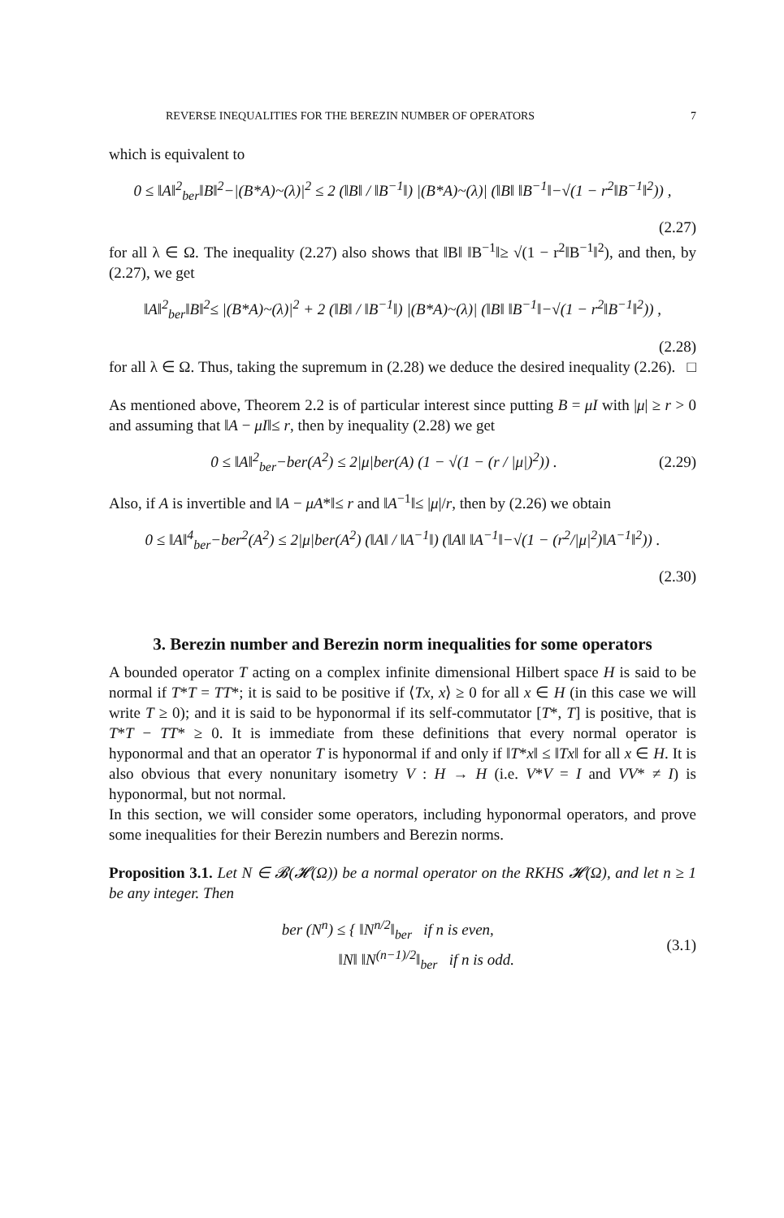REVERSE INEQUALITIES FOR THE BEREZIN NUMBER OF OPERATORS 7
which is equivalent to
0 ≤ ‖A‖<sup>2</sup><sub>ber</sub>‖B‖<sup>2</sup>−|(B*A)~(λ)|<sup>2</sup> ≤ 2 (‖B‖ / ‖B<sup>−1</sup>‖) |(B*A)~(λ)| (‖B‖ ‖B<sup>−1</sup>‖−√(1 − r<sup>2</sup>‖B<sup>−1</sup>‖<sup>2</sup>)) ,
(2.27)
for all λ ∈ Ω. The inequality (2.27) also shows that ‖B‖ ‖B<sup>−1</sup>‖≥ √(1 − r<sup>2</sup>‖B<sup>−1</sup>‖<sup>2</sup>), and then, by (2.27), we get
‖A‖<sup>2</sup><sub>ber</sub>‖B‖<sup>2</sup>≤ |(B*A)~(λ)|<sup>2</sup> + 2 (‖B‖ / ‖B<sup>−1</sup>‖) |(B*A)~(λ)| (‖B‖ ‖B<sup>−1</sup>‖−√(1 − r<sup>2</sup>‖B<sup>−1</sup>‖<sup>2</sup>)) ,
(2.28)
for all λ ∈ Ω. Thus, taking the supremum in (2.28) we deduce the desired inequality (2.26). □
As mentioned above, Theorem 2.2 is of particular interest since putting B = μI with |μ| ≥ r > 0 and assuming that ‖A − μI‖≤ r, then by inequality (2.28) we get
0 ≤ ‖A‖<sup>2</sup><sub>ber</sub>−ber(A<sup>2</sup>) ≤ 2|μ|ber(A) (1 − √(1 − (r / |μ|)<sup>2</sup>)) . (2.29)
Also, if A is invertible and ‖A − μA*‖≤ r and ‖A<sup>−1</sup>‖≤ |μ|/r, then by (2.26) we obtain
0 ≤ ‖A‖<sup>4</sup><sub>ber</sub>−ber<sup>2</sup>(A<sup>2</sup>) ≤ 2|μ|ber(A<sup>2</sup>) (‖A‖ / ‖A<sup>−1</sup>‖) (‖A‖ ‖A<sup>−1</sup>‖−√(1 − (r<sup>2</sup>/|μ|<sup>2</sup>)‖A<sup>−1</sup>‖<sup>2</sup>)) .
(2.30)
3. Berezin number and Berezin norm inequalities for some operators
A bounded operator T acting on a complex infinite dimensional Hilbert space H is said to be normal if T*T = TT*; it is said to be positive if ⟨Tx, x⟩ ≥ 0 for all x ∈ H (in this case we will write T ≥ 0); and it is said to be hyponormal if its self-commutator [T*, T] is positive, that is T*T − TT* ≥ 0. It is immediate from these definitions that every normal operator is hyponormal and that an operator T is hyponormal if and only if ‖T*x‖ ≤ ‖Tx‖ for all x ∈ H. It is also obvious that every nonunitary isometry V : H → H (i.e. V*V = I and VV* ≠ I) is hyponormal, but not normal.
In this section, we will consider some operators, including hyponormal operators, and prove some inequalities for their Berezin numbers and Berezin norms.
Proposition 3.1. Let N ∈ 𝓑(𝓗(Ω)) be a normal operator on the RKHS 𝓗(Ω), and let n ≥ 1 be any integer. Then
ber (N<sup>n</sup>) ≤ { ‖N<sup>n/2</sup>‖<sub>ber</sub> if n is even,
‖N‖ ‖N<sup>(n−1)/2</sup>‖<sub>ber</sub> if n is odd. (3.1)